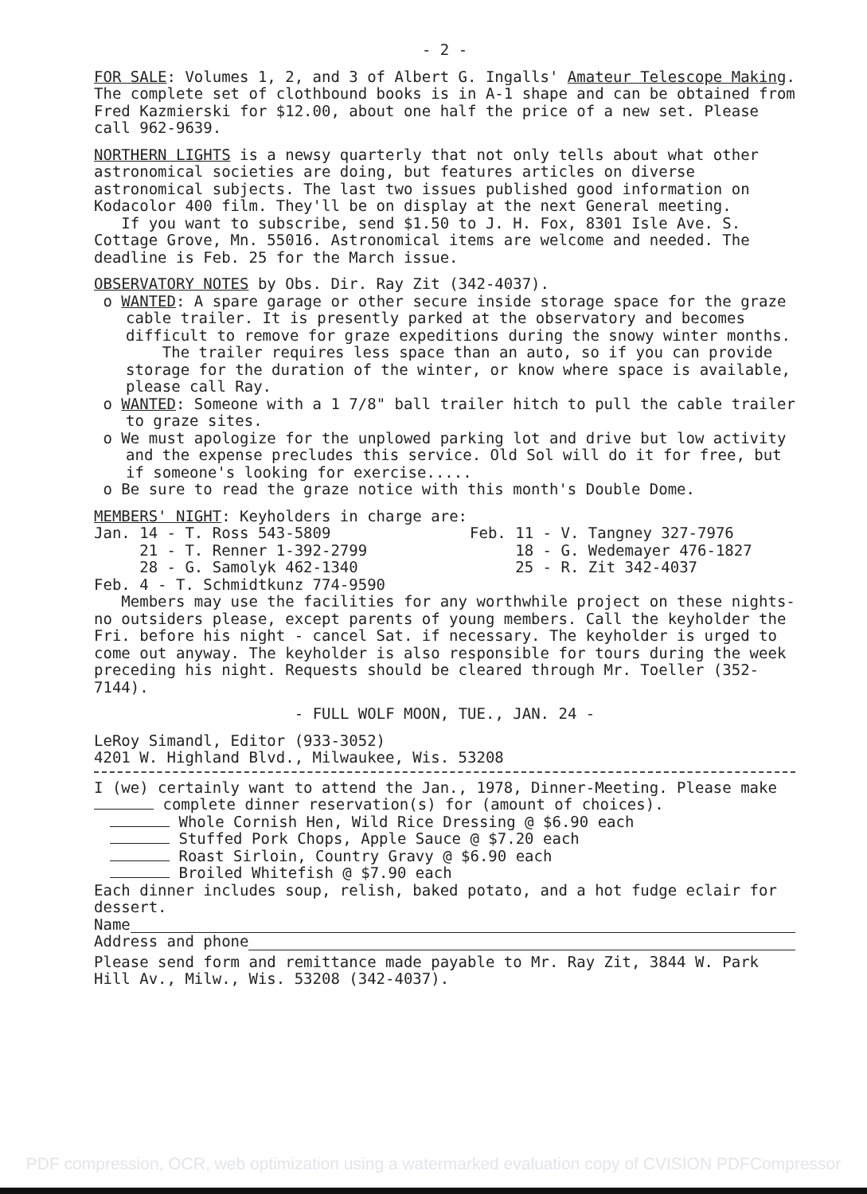- 2 -
FOR SALE: Volumes 1, 2, and 3 of Albert G. Ingalls' Amateur Telescope Making. The complete set of clothbound books is in A-1 shape and can be obtained from Fred Kazmierski for $12.00, about one half the price of a new set. Please call 962-9639.
NORTHERN LIGHTS is a newsy quarterly that not only tells about what other astronomical societies are doing, but features articles on diverse astronomical subjects. The last two issues published good information on Kodacolor 400 film. They'll be on display at the next General meeting.
If you want to subscribe, send $1.50 to J. H. Fox, 8301 Isle Ave. S. Cottage Grove, Mn. 55016. Astronomical items are welcome and needed. The deadline is Feb. 25 for the March issue.
OBSERVATORY NOTES by Obs. Dir. Ray Zit (342-4037).
o WANTED: A spare garage or other secure inside storage space for the graze cable trailer. It is presently parked at the observatory and becomes difficult to remove for graze expeditions during the snowy winter months.
The trailer requires less space than an auto, so if you can provide storage for the duration of the winter, or know where space is available, please call Ray.
o WANTED: Someone with a 1 7/8" ball trailer hitch to pull the cable trailer to graze sites.
o We must apologize for the unplowed parking lot and drive but low activity and the expense precludes this service. Old Sol will do it for free, but if someone's looking for exercise.....
o Be sure to read the graze notice with this month's Double Dome.
MEMBERS' NIGHT: Keyholders in charge are:
| Jan. 14 - T. Ross 543-5809 | Feb. 11 - V. Tangney 327-7976 |
| 21 - T. Renner 1-392-2799 | 18 - G. Wedemayer 476-1827 |
| 28 - G. Samolyk 462-1340 | 25 - R. Zit 342-4037 |
| Feb. 4 - T. Schmidtkunz 774-9590 | |
Members may use the facilities for any worthwhile project on these nights-no outsiders please, except parents of young members. Call the keyholder the Fri. before his night - cancel Sat. if necessary. The keyholder is urged to come out anyway. The keyholder is also responsible for tours during the week preceding his night. Requests should be cleared through Mr. Toeller (352-7144).
- FULL WOLF MOON, TUE., JAN. 24 -
LeRoy Simandl, Editor (933-3052)
4201 W. Highland Blvd., Milwaukee, Wis. 53208
I (we) certainly want to attend the Jan., 1978, Dinner-Meeting. Please make complete dinner reservation(s) for (amount of choices).
Whole Cornish Hen, Wild Rice Dressing @ $6.90 each
Stuffed Pork Chops, Apple Sauce @ $7.20 each
Roast Sirloin, Country Gravy @ $6.90 each
Broiled Whitefish @ $7.90 each
Each dinner includes soup, relish, baked potato, and a hot fudge eclair for dessert.
Name
Address and phone
Please send form and remittance made payable to Mr. Ray Zit, 3844 W. Park Hill Av., Milw., Wis. 53208 (342-4037).
PDF compression, OCR, web optimization using a watermarked evaluation copy of CVISION PDFCompressor